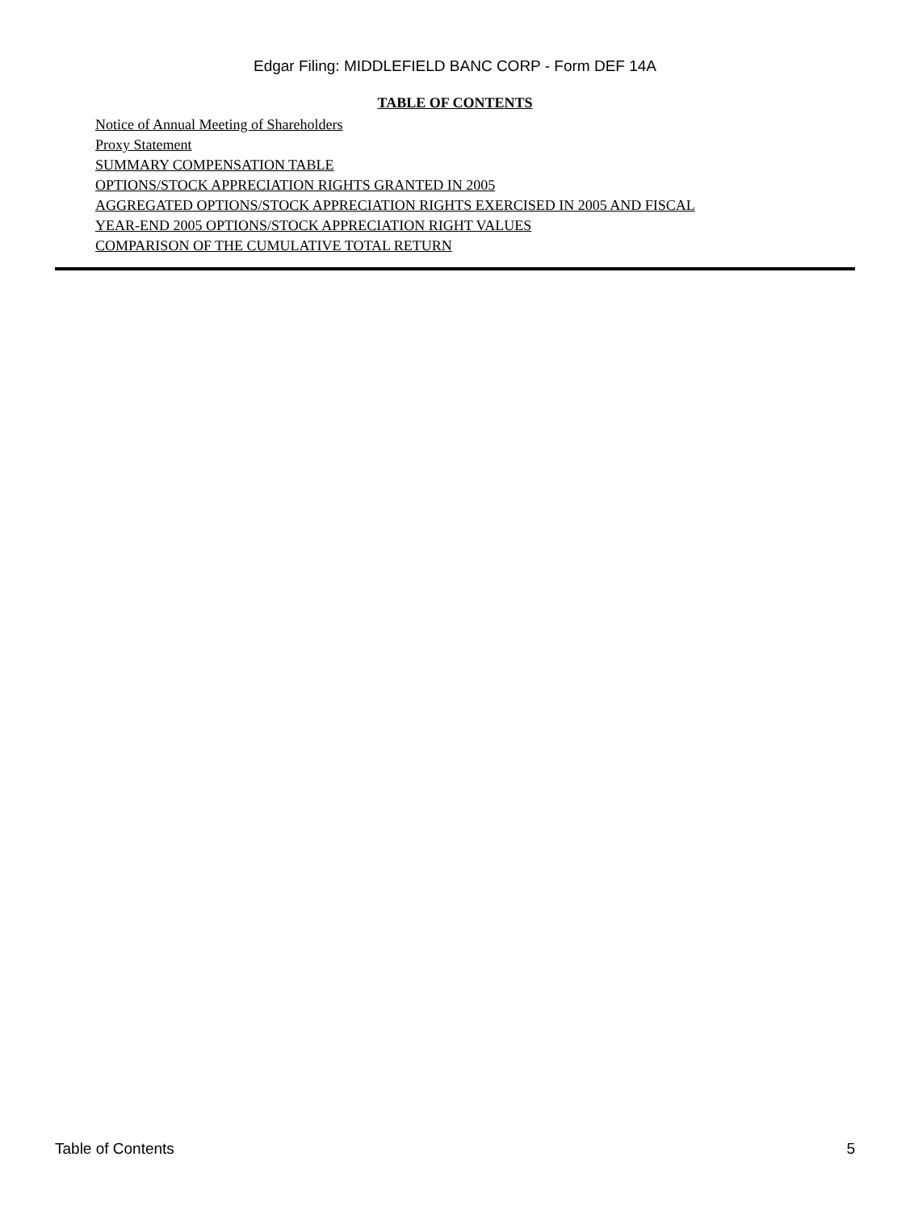Edgar Filing: MIDDLEFIELD BANC CORP - Form DEF 14A
TABLE OF CONTENTS
Notice of Annual Meeting of Shareholders
Proxy Statement
SUMMARY COMPENSATION TABLE
OPTIONS/STOCK APPRECIATION RIGHTS GRANTED IN 2005
AGGREGATED OPTIONS/STOCK APPRECIATION RIGHTS EXERCISED IN 2005 AND FISCAL
YEAR-END 2005 OPTIONS/STOCK APPRECIATION RIGHT VALUES
COMPARISON OF THE CUMULATIVE TOTAL RETURN
Table of Contents 5